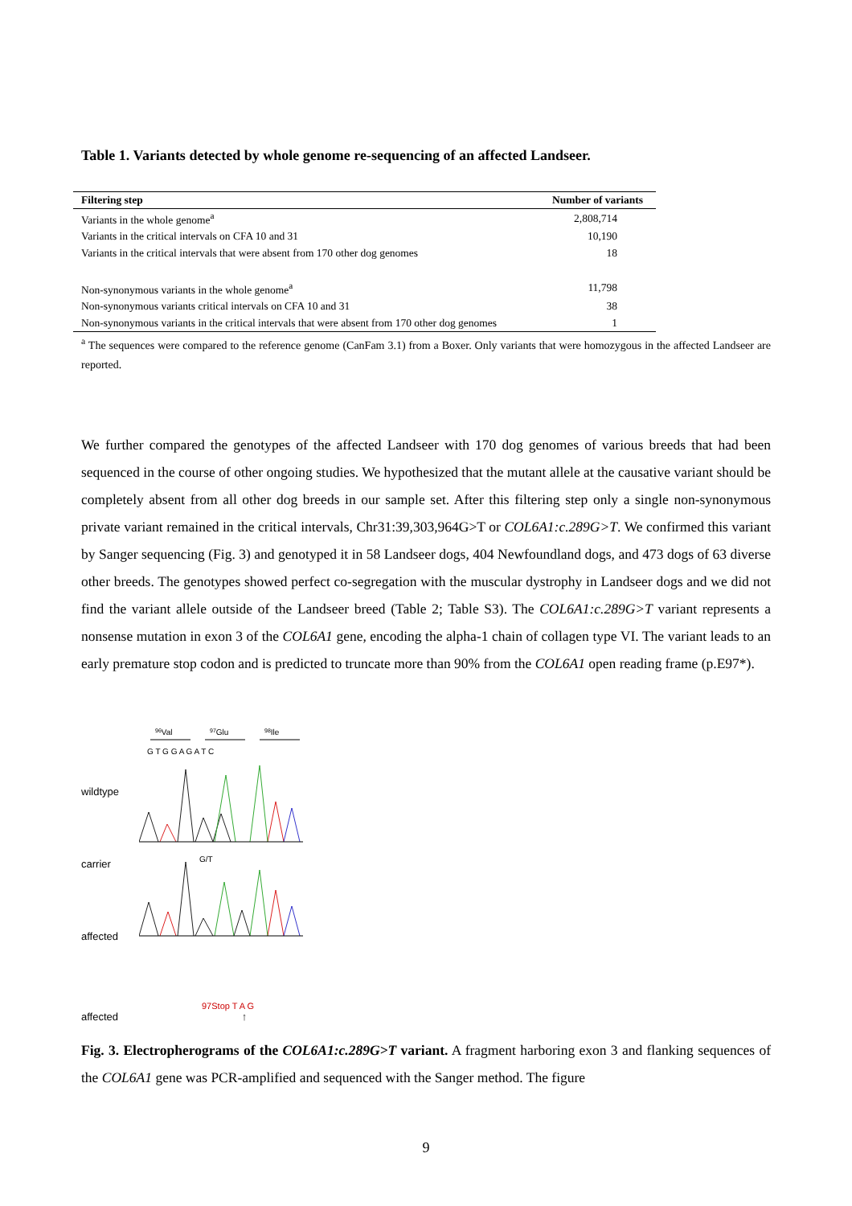Table 1. Variants detected by whole genome re-sequencing of an affected Landseer.
| Filtering step | Number of variants |
| --- | --- |
| Variants in the whole genome<sup>a</sup> | 2,808,714 |
| Variants in the critical intervals on CFA 10 and 31 | 10,190 |
| Variants in the critical intervals that were absent from 170 other dog genomes | 18 |
| Non-synonymous variants in the whole genome<sup>a</sup> | 11,798 |
| Non-synonymous variants critical intervals on CFA 10 and 31 | 38 |
| Non-synonymous variants in the critical intervals that were absent from 170 other dog genomes | 1 |
<sup>a</sup> The sequences were compared to the reference genome (CanFam 3.1) from a Boxer. Only variants that were homozygous in the affected Landseer are reported.
We further compared the genotypes of the affected Landseer with 170 dog genomes of various breeds that had been sequenced in the course of other ongoing studies. We hypothesized that the mutant allele at the causative variant should be completely absent from all other dog breeds in our sample set. After this filtering step only a single non-synonymous private variant remained in the critical intervals, Chr31:39,303,964G>T or COL6A1:c.289G>T. We confirmed this variant by Sanger sequencing (Fig. 3) and genotyped it in 58 Landseer dogs, 404 Newfoundland dogs, and 473 dogs of 63 diverse other breeds. The genotypes showed perfect co-segregation with the muscular dystrophy in Landseer dogs and we did not find the variant allele outside of the Landseer breed (Table 2; Table S3). The COL6A1:c.289G>T variant represents a nonsense mutation in exon 3 of the COL6A1 gene, encoding the alpha-1 chain of collagen type VI. The variant leads to an early premature stop codon and is predicted to truncate more than 90% from the COL6A1 open reading frame (p.E97*).
wildtype
carrier
affected
96Val
97Glu
98Ile
G T G G A G A T C
G/T
97Stop T A G
affected ↑
Fig. 3. Electropherograms of the COL6A1:c.289G>T variant. A fragment harboring exon 3 and flanking sequences of the COL6A1 gene was PCR-amplified and sequenced with the Sanger method. The figure
9